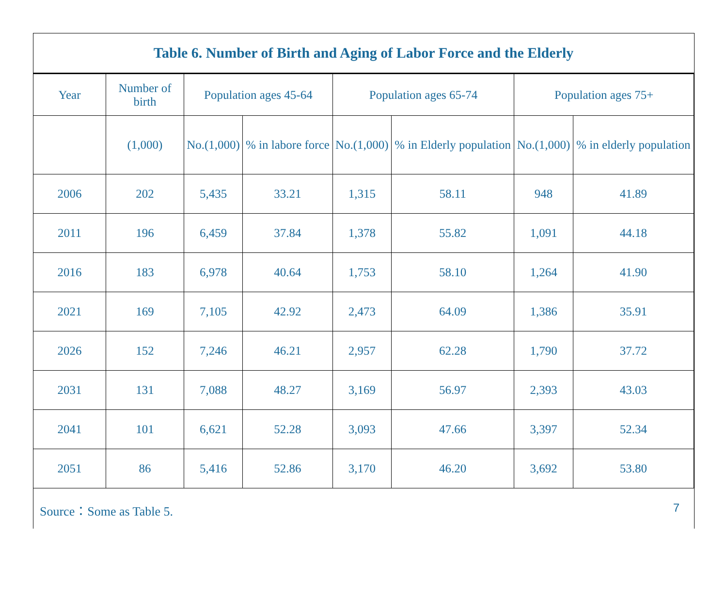Table 6. Number of Birth and Aging of Labor Force and the Elderly
| Year | Number of birth | Population ages 45-64 | | Population ages 65-74 | | Population ages 75+ | |
| --- | --- | --- | --- | --- | --- | --- | --- |
| | (1,000) | No.(1,000) | % in labore force | No.(1,000) | % in Elderly population | No.(1,000) | % in elderly population |
| 2006 | 202 | 5,435 | 33.21 | 1,315 | 58.11 | 948 | 41.89 |
| 2011 | 196 | 6,459 | 37.84 | 1,378 | 55.82 | 1,091 | 44.18 |
| 2016 | 183 | 6,978 | 40.64 | 1,753 | 58.10 | 1,264 | 41.90 |
| 2021 | 169 | 7,105 | 42.92 | 2,473 | 64.09 | 1,386 | 35.91 |
| 2026 | 152 | 7,246 | 46.21 | 2,957 | 62.28 | 1,790 | 37.72 |
| 2031 | 131 | 7,088 | 48.27 | 3,169 | 56.97 | 2,393 | 43.03 |
| 2041 | 101 | 6,621 | 52.28 | 3,093 | 47.66 | 3,397 | 52.34 |
| 2051 | 86 | 5,416 | 52.86 | 3,170 | 46.20 | 3,692 | 53.80 |
Source：Some as Table 5. 7